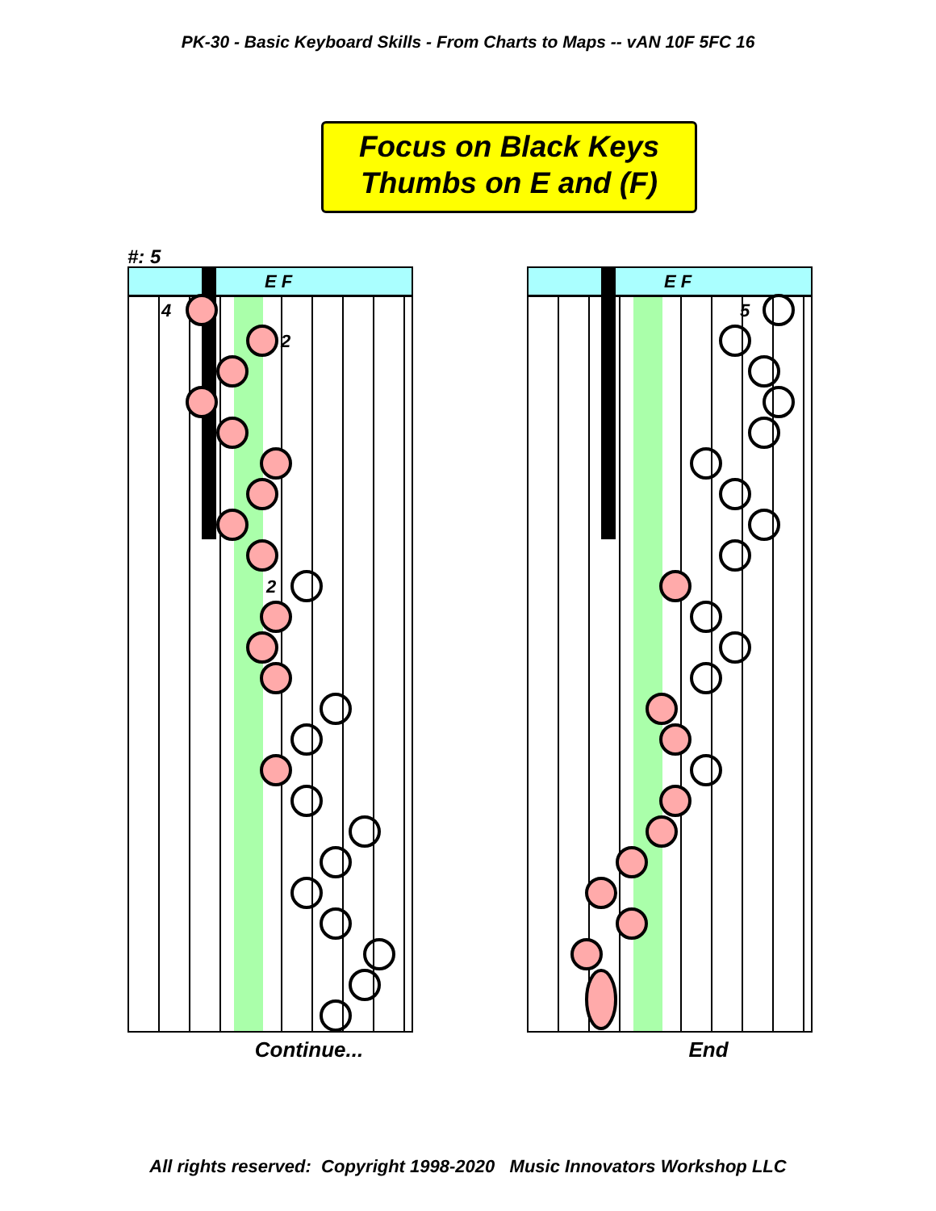PK-30 - Basic Keyboard Skills - From Charts to Maps -- vAN 10F 5FC 16
Focus on Black Keys
Thumbs on E and (F)
#: 5
E F
4
2
2
Continue...
E F
5
End
All rights reserved: Copyright 1998-2020 Music Innovators Workshop LLC